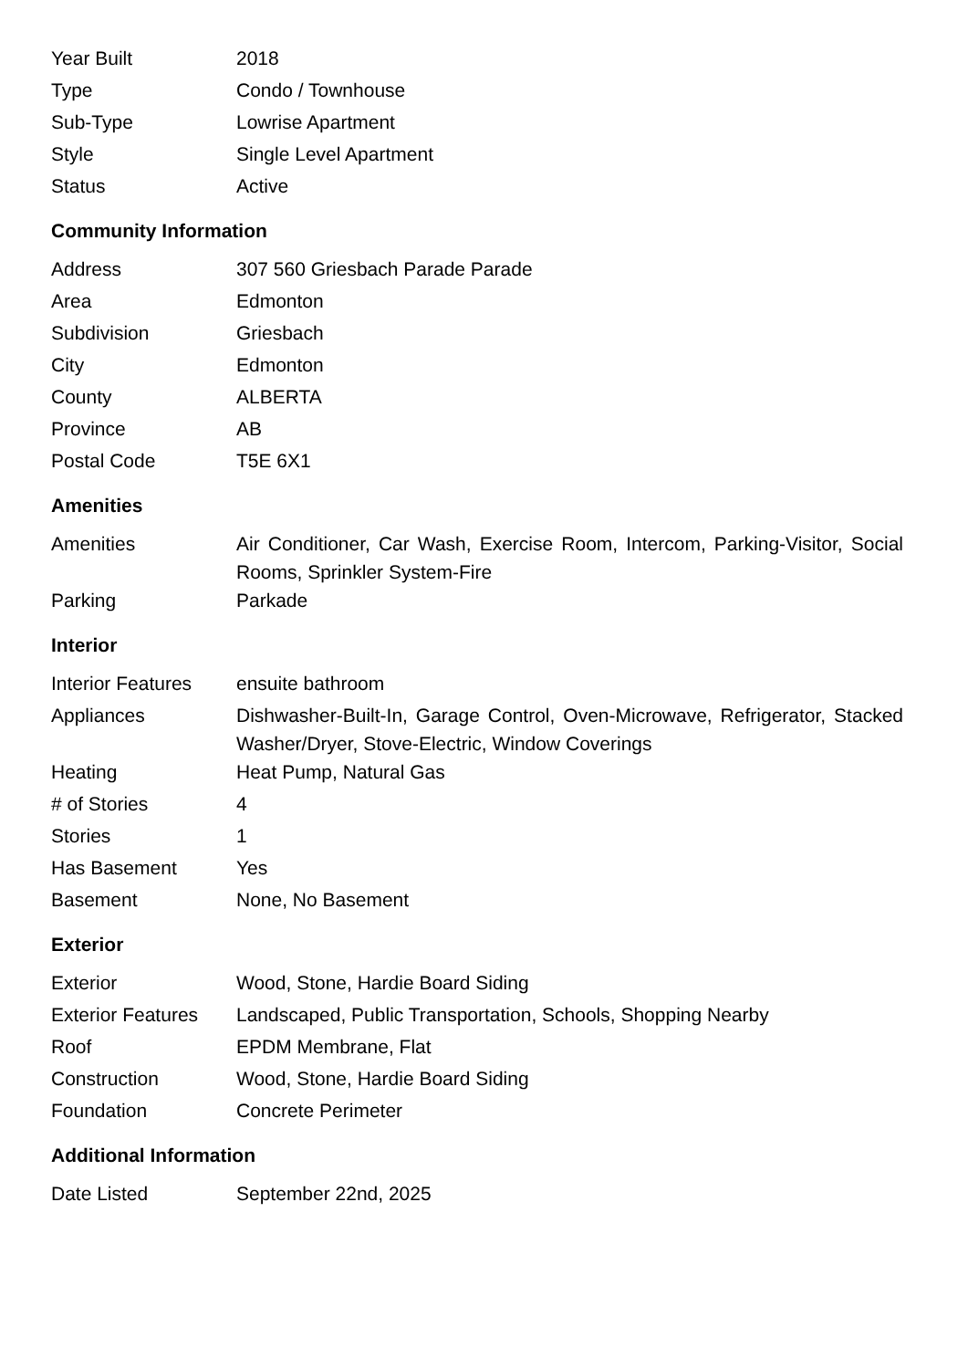| Year Built | 2018 |
| Type | Condo / Townhouse |
| Sub-Type | Lowrise Apartment |
| Style | Single Level Apartment |
| Status | Active |
Community Information
| Address | 307 560 Griesbach Parade Parade |
| Area | Edmonton |
| Subdivision | Griesbach |
| City | Edmonton |
| County | ALBERTA |
| Province | AB |
| Postal Code | T5E 6X1 |
Amenities
| Amenities | Air Conditioner, Car Wash, Exercise Room, Intercom, Parking-Visitor, Social Rooms, Sprinkler System-Fire |
| Parking | Parkade |
Interior
| Interior Features | ensuite bathroom |
| Appliances | Dishwasher-Built-In, Garage Control, Oven-Microwave, Refrigerator, Stacked Washer/Dryer, Stove-Electric, Window Coverings |
| Heating | Heat Pump, Natural Gas |
| # of Stories | 4 |
| Stories | 1 |
| Has Basement | Yes |
| Basement | None, No Basement |
Exterior
| Exterior | Wood, Stone, Hardie Board Siding |
| Exterior Features | Landscaped, Public Transportation, Schools, Shopping Nearby |
| Roof | EPDM Membrane, Flat |
| Construction | Wood, Stone, Hardie Board Siding |
| Foundation | Concrete Perimeter |
Additional Information
| Date Listed | September 22nd, 2025 |